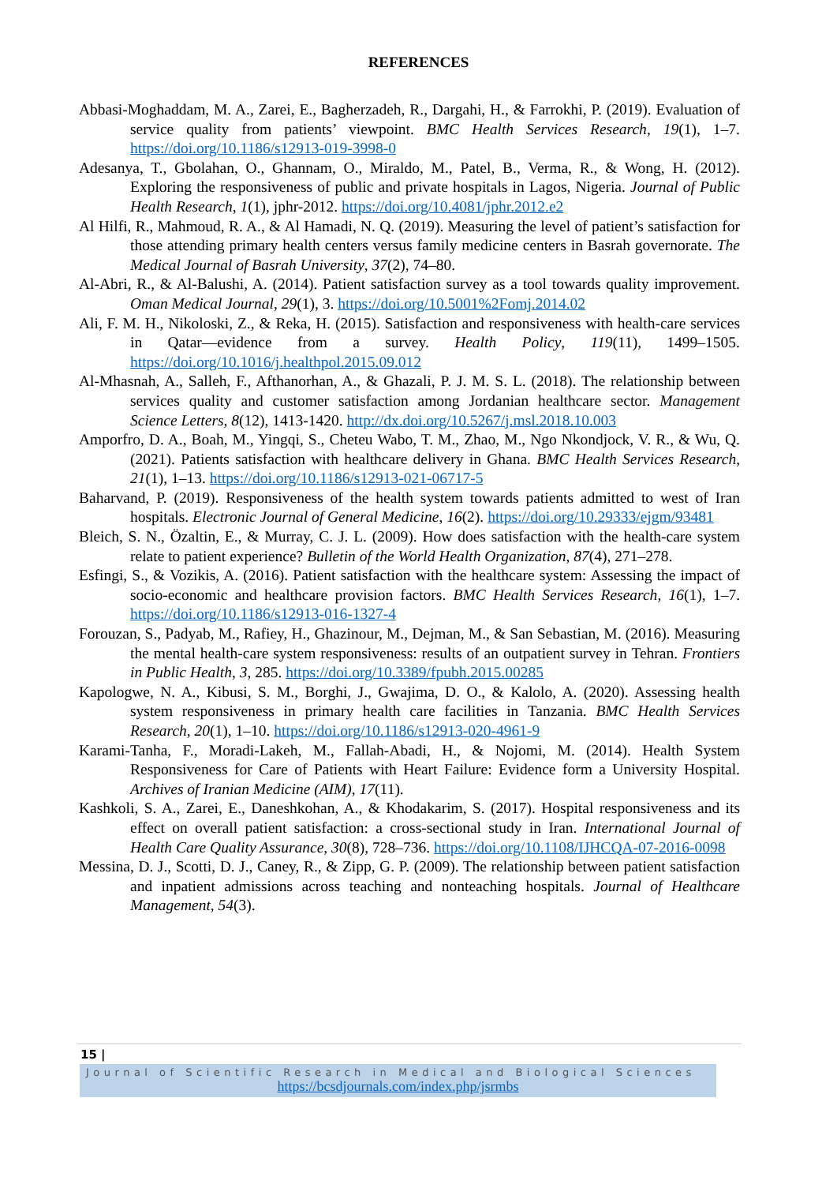REFERENCES
Abbasi-Moghaddam, M. A., Zarei, E., Bagherzadeh, R., Dargahi, H., & Farrokhi, P. (2019). Evaluation of service quality from patients’ viewpoint. BMC Health Services Research, 19(1), 1–7. https://doi.org/10.1186/s12913-019-3998-0
Adesanya, T., Gbolahan, O., Ghannam, O., Miraldo, M., Patel, B., Verma, R., & Wong, H. (2012). Exploring the responsiveness of public and private hospitals in Lagos, Nigeria. Journal of Public Health Research, 1(1), jphr-2012. https://doi.org/10.4081/jphr.2012.e2
Al Hilfi, R., Mahmoud, R. A., & Al Hamadi, N. Q. (2019). Measuring the level of patient’s satisfaction for those attending primary health centers versus family medicine centers in Basrah governorate. The Medical Journal of Basrah University, 37(2), 74–80.
Al-Abri, R., & Al-Balushi, A. (2014). Patient satisfaction survey as a tool towards quality improvement. Oman Medical Journal, 29(1), 3. https://doi.org/10.5001%2Fomj.2014.02
Ali, F. M. H., Nikoloski, Z., & Reka, H. (2015). Satisfaction and responsiveness with health-care services in Qatar—evidence from a survey. Health Policy, 119(11), 1499–1505. https://doi.org/10.1016/j.healthpol.2015.09.012
Al-Mhasnah, A., Salleh, F., Afthanorhan, A., & Ghazali, P. J. M. S. L. (2018). The relationship between services quality and customer satisfaction among Jordanian healthcare sector. Management Science Letters, 8(12), 1413-1420. http://dx.doi.org/10.5267/j.msl.2018.10.003
Amporfro, D. A., Boah, M., Yingqi, S., Cheteu Wabo, T. M., Zhao, M., Ngo Nkondjock, V. R., & Wu, Q. (2021). Patients satisfaction with healthcare delivery in Ghana. BMC Health Services Research, 21(1), 1–13. https://doi.org/10.1186/s12913-021-06717-5
Baharvand, P. (2019). Responsiveness of the health system towards patients admitted to west of Iran hospitals. Electronic Journal of General Medicine, 16(2). https://doi.org/10.29333/ejgm/93481
Bleich, S. N., Özaltin, E., & Murray, C. J. L. (2009). How does satisfaction with the health-care system relate to patient experience? Bulletin of the World Health Organization, 87(4), 271–278.
Esfingi, S., & Vozikis, A. (2016). Patient satisfaction with the healthcare system: Assessing the impact of socio-economic and healthcare provision factors. BMC Health Services Research, 16(1), 1–7. https://doi.org/10.1186/s12913-016-1327-4
Forouzan, S., Padyab, M., Rafiey, H., Ghazinour, M., Dejman, M., & San Sebastian, M. (2016). Measuring the mental health-care system responsiveness: results of an outpatient survey in Tehran. Frontiers in Public Health, 3, 285. https://doi.org/10.3389/fpubh.2015.00285
Kapologwe, N. A., Kibusi, S. M., Borghi, J., Gwajima, D. O., & Kalolo, A. (2020). Assessing health system responsiveness in primary health care facilities in Tanzania. BMC Health Services Research, 20(1), 1–10. https://doi.org/10.1186/s12913-020-4961-9
Karami-Tanha, F., Moradi-Lakeh, M., Fallah-Abadi, H., & Nojomi, M. (2014). Health System Responsiveness for Care of Patients with Heart Failure: Evidence form a University Hospital. Archives of Iranian Medicine (AIM), 17(11).
Kashkoli, S. A., Zarei, E., Daneshkohan, A., & Khodakarim, S. (2017). Hospital responsiveness and its effect on overall patient satisfaction: a cross-sectional study in Iran. International Journal of Health Care Quality Assurance, 30(8), 728–736. https://doi.org/10.1108/IJHCQA-07-2016-0098
Messina, D. J., Scotti, D. J., Caney, R., & Zipp, G. P. (2009). The relationship between patient satisfaction and inpatient admissions across teaching and nonteaching hospitals. Journal of Healthcare Management, 54(3).
15 |
Journal of Scientific Research in Medical and Biological Sciences
https://bcsdjournals.com/index.php/jsrmbs